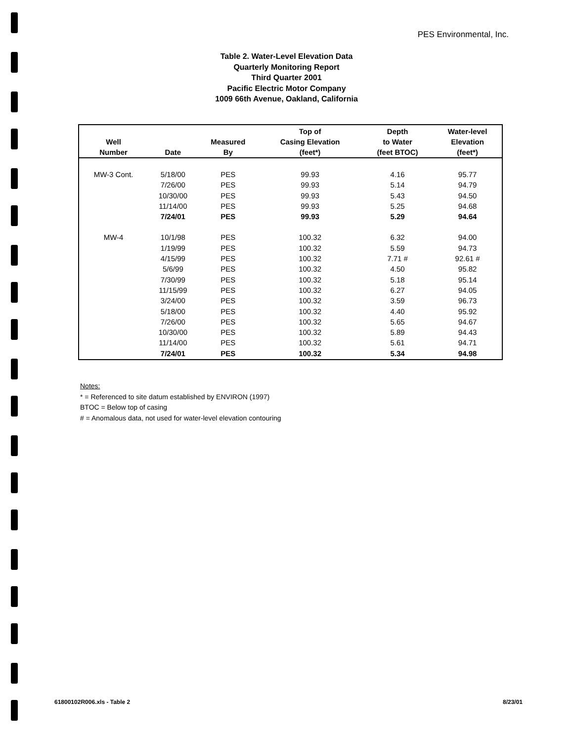PES Environmental, Inc.
Table 2. Water-Level Elevation Data
Quarterly Monitoring Report
Third Quarter 2001
Pacific Electric Motor Company
1009 66th Avenue, Oakland, California
| Well Number | Date | Measured By | Top of Casing Elevation (feet*) | Depth to Water (feet BTOC) | Water-level Elevation (feet*) |
| --- | --- | --- | --- | --- | --- |
| MW-3 Cont. | 5/18/00 | PES | 99.93 | 4.16 | 95.77 |
| | 7/26/00 | PES | 99.93 | 5.14 | 94.79 |
| | 10/30/00 | PES | 99.93 | 5.43 | 94.50 |
| | 11/14/00 | PES | 99.93 | 5.25 | 94.68 |
| | 7/24/01 | PES | 99.93 | 5.29 | 94.64 |
| MW-4 | 10/1/98 | PES | 100.32 | 6.32 | 94.00 |
| | 1/19/99 | PES | 100.32 | 5.59 | 94.73 |
| | 4/15/99 | PES | 100.32 | 7.71 # | 92.61 # |
| | 5/6/99 | PES | 100.32 | 4.50 | 95.82 |
| | 7/30/99 | PES | 100.32 | 5.18 | 95.14 |
| | 11/15/99 | PES | 100.32 | 6.27 | 94.05 |
| | 3/24/00 | PES | 100.32 | 3.59 | 96.73 |
| | 5/18/00 | PES | 100.32 | 4.40 | 95.92 |
| | 7/26/00 | PES | 100.32 | 5.65 | 94.67 |
| | 10/30/00 | PES | 100.32 | 5.89 | 94.43 |
| | 11/14/00 | PES | 100.32 | 5.61 | 94.71 |
| | 7/24/01 | PES | 100.32 | 5.34 | 94.98 |
Notes:
* = Referenced to site datum established by ENVIRON (1997)
BTOC = Below top of casing
# = Anomalous data, not used for water-level elevation contouring
61800102R006.xls - Table 2 8/23/01